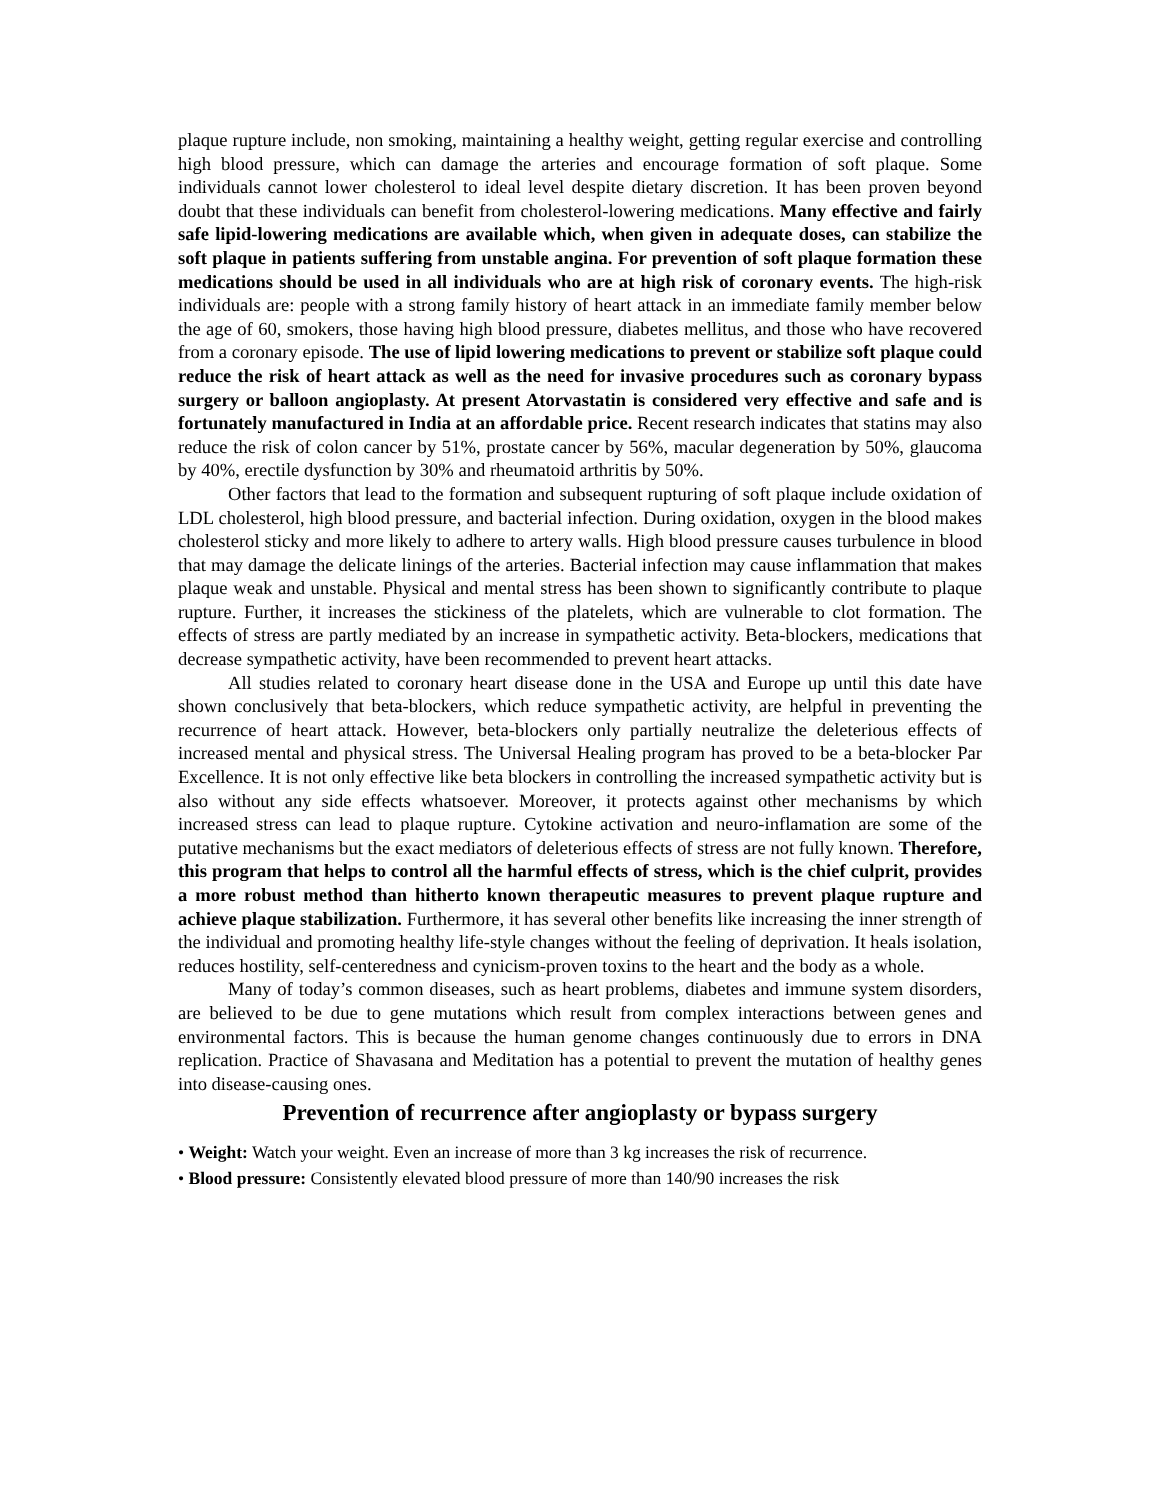plaque rupture include, non smoking, maintaining a healthy weight, getting regular exercise and controlling high blood pressure, which can damage the arteries and encourage formation of soft plaque. Some individuals cannot lower cholesterol to ideal level despite dietary discretion. It has been proven beyond doubt that these individuals can benefit from cholesterol-lowering medications. Many effective and fairly safe lipid-lowering medications are available which, when given in adequate doses, can stabilize the soft plaque in patients suffering from unstable angina. For prevention of soft plaque formation these medications should be used in all individuals who are at high risk of coronary events. The high-risk individuals are: people with a strong family history of heart attack in an immediate family member below the age of 60, smokers, those having high blood pressure, diabetes mellitus, and those who have recovered from a coronary episode. The use of lipid lowering medications to prevent or stabilize soft plaque could reduce the risk of heart attack as well as the need for invasive procedures such as coronary bypass surgery or balloon angioplasty. At present Atorvastatin is considered very effective and safe and is fortunately manufactured in India at an affordable price. Recent research indicates that statins may also reduce the risk of colon cancer by 51%, prostate cancer by 56%, macular degeneration by 50%, glaucoma by 40%, erectile dysfunction by 30% and rheumatoid arthritis by 50%.
Other factors that lead to the formation and subsequent rupturing of soft plaque include oxidation of LDL cholesterol, high blood pressure, and bacterial infection. During oxidation, oxygen in the blood makes cholesterol sticky and more likely to adhere to artery walls. High blood pressure causes turbulence in blood that may damage the delicate linings of the arteries. Bacterial infection may cause inflammation that makes plaque weak and unstable. Physical and mental stress has been shown to significantly contribute to plaque rupture. Further, it increases the stickiness of the platelets, which are vulnerable to clot formation. The effects of stress are partly mediated by an increase in sympathetic activity. Beta-blockers, medications that decrease sympathetic activity, have been recommended to prevent heart attacks.
All studies related to coronary heart disease done in the USA and Europe up until this date have shown conclusively that beta-blockers, which reduce sympathetic activity, are helpful in preventing the recurrence of heart attack. However, beta-blockers only partially neutralize the deleterious effects of increased mental and physical stress. The Universal Healing program has proved to be a beta-blocker Par Excellence. It is not only effective like beta blockers in controlling the increased sympathetic activity but is also without any side effects whatsoever. Moreover, it protects against other mechanisms by which increased stress can lead to plaque rupture. Cytokine activation and neuro-inflamation are some of the putative mechanisms but the exact mediators of deleterious effects of stress are not fully known. Therefore, this program that helps to control all the harmful effects of stress, which is the chief culprit, provides a more robust method than hitherto known therapeutic measures to prevent plaque rupture and achieve plaque stabilization. Furthermore, it has several other benefits like increasing the inner strength of the individual and promoting healthy life-style changes without the feeling of deprivation. It heals isolation, reduces hostility, self-centeredness and cynicism-proven toxins to the heart and the body as a whole.
Many of today’s common diseases, such as heart problems, diabetes and immune system disorders, are believed to be due to gene mutations which result from complex interactions between genes and environmental factors. This is because the human genome changes continuously due to errors in DNA replication. Practice of Shavasana and Meditation has a potential to prevent the mutation of healthy genes into disease-causing ones.
Prevention of recurrence after angioplasty or bypass surgery
• Weight: Watch your weight. Even an increase of more than 3 kg increases the risk of recurrence.
• Blood pressure: Consistently elevated blood pressure of more than 140/90 increases the risk